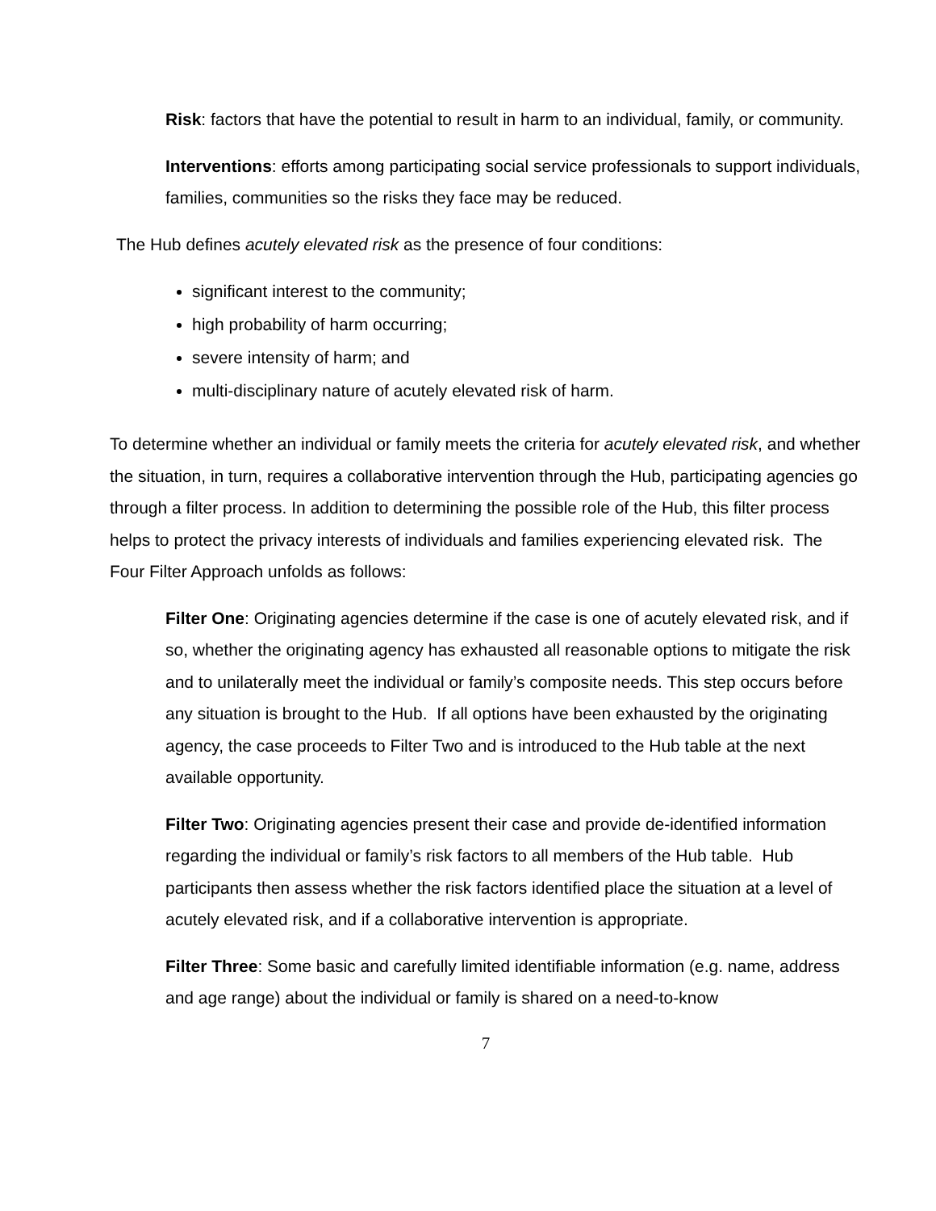Risk: factors that have the potential to result in harm to an individual, family, or community.
Interventions: efforts among participating social service professionals to support individuals, families, communities so the risks they face may be reduced.
The Hub defines acutely elevated risk as the presence of four conditions:
significant interest to the community;
high probability of harm occurring;
severe intensity of harm; and
multi-disciplinary nature of acutely elevated risk of harm.
To determine whether an individual or family meets the criteria for acutely elevated risk, and whether the situation, in turn, requires a collaborative intervention through the Hub, participating agencies go through a filter process. In addition to determining the possible role of the Hub, this filter process helps to protect the privacy interests of individuals and families experiencing elevated risk. The Four Filter Approach unfolds as follows:
Filter One: Originating agencies determine if the case is one of acutely elevated risk, and if so, whether the originating agency has exhausted all reasonable options to mitigate the risk and to unilaterally meet the individual or family’s composite needs. This step occurs before any situation is brought to the Hub. If all options have been exhausted by the originating agency, the case proceeds to Filter Two and is introduced to the Hub table at the next available opportunity.
Filter Two: Originating agencies present their case and provide de-identified information regarding the individual or family’s risk factors to all members of the Hub table. Hub participants then assess whether the risk factors identified place the situation at a level of acutely elevated risk, and if a collaborative intervention is appropriate.
Filter Three: Some basic and carefully limited identifiable information (e.g. name, address and age range) about the individual or family is shared on a need-to-know
7